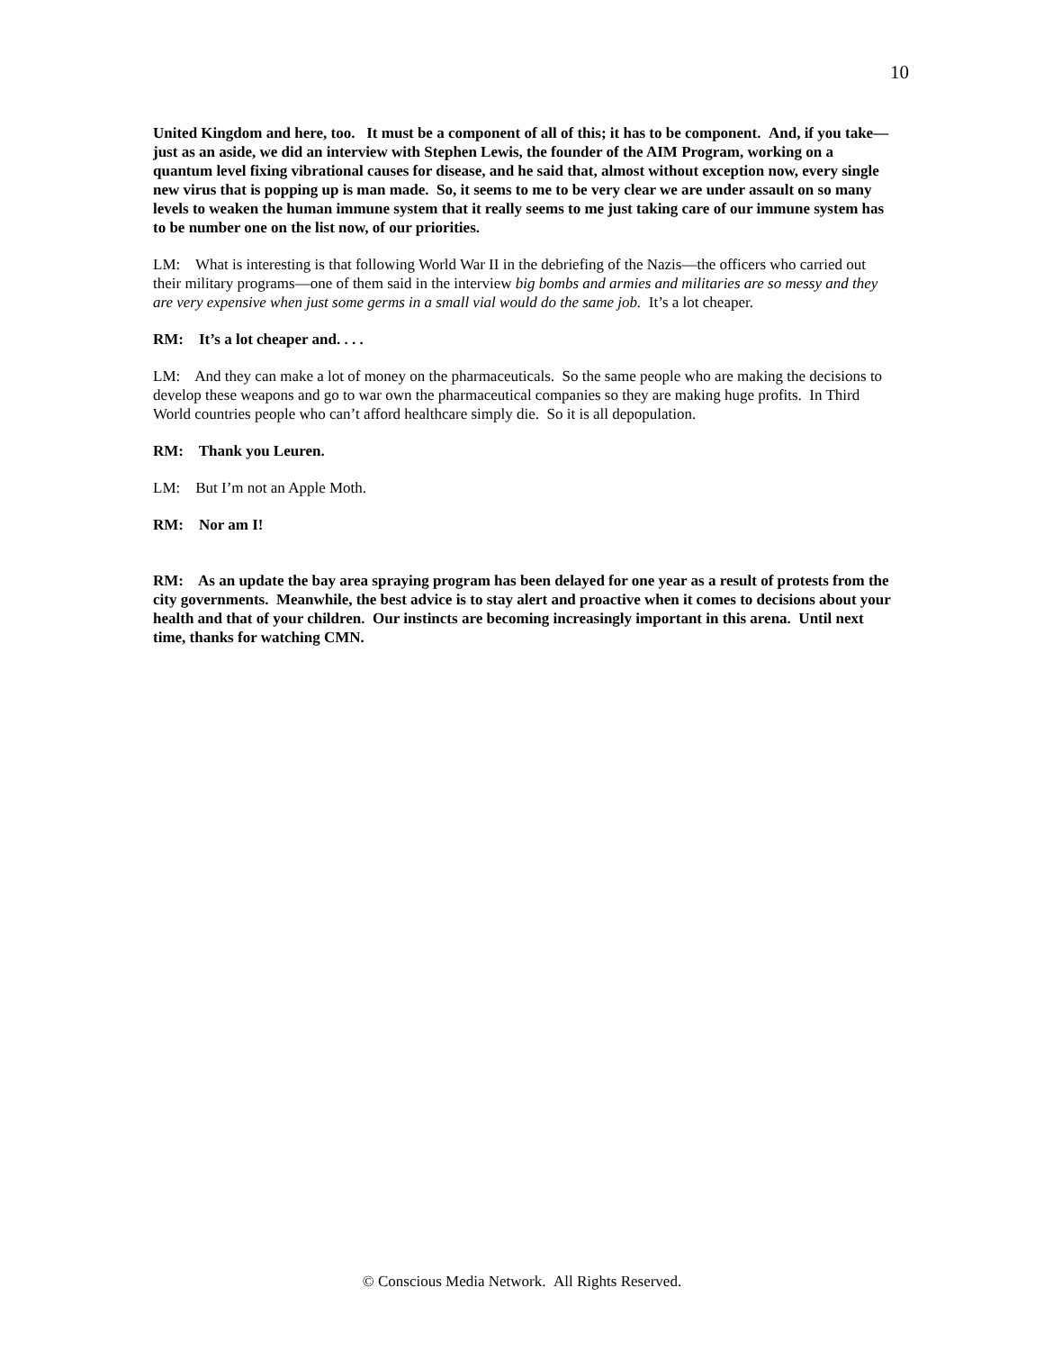10
United Kingdom and here, too. It must be a component of all of this; it has to be component. And, if you take—just as an aside, we did an interview with Stephen Lewis, the founder of the AIM Program, working on a quantum level fixing vibrational causes for disease, and he said that, almost without exception now, every single new virus that is popping up is man made. So, it seems to me to be very clear we are under assault on so many levels to weaken the human immune system that it really seems to me just taking care of our immune system has to be number one on the list now, of our priorities.
LM: What is interesting is that following World War II in the debriefing of the Nazis—the officers who carried out their military programs—one of them said in the interview big bombs and armies and militaries are so messy and they are very expensive when just some germs in a small vial would do the same job. It’s a lot cheaper.
RM: It’s a lot cheaper and. . . .
LM: And they can make a lot of money on the pharmaceuticals. So the same people who are making the decisions to develop these weapons and go to war own the pharmaceutical companies so they are making huge profits. In Third World countries people who can’t afford healthcare simply die. So it is all depopulation.
RM: Thank you Leuren.
LM: But I’m not an Apple Moth.
RM: Nor am I!
RM: As an update the bay area spraying program has been delayed for one year as a result of protests from the city governments. Meanwhile, the best advice is to stay alert and proactive when it comes to decisions about your health and that of your children. Our instincts are becoming increasingly important in this arena. Until next time, thanks for watching CMN.
© Conscious Media Network. All Rights Reserved.